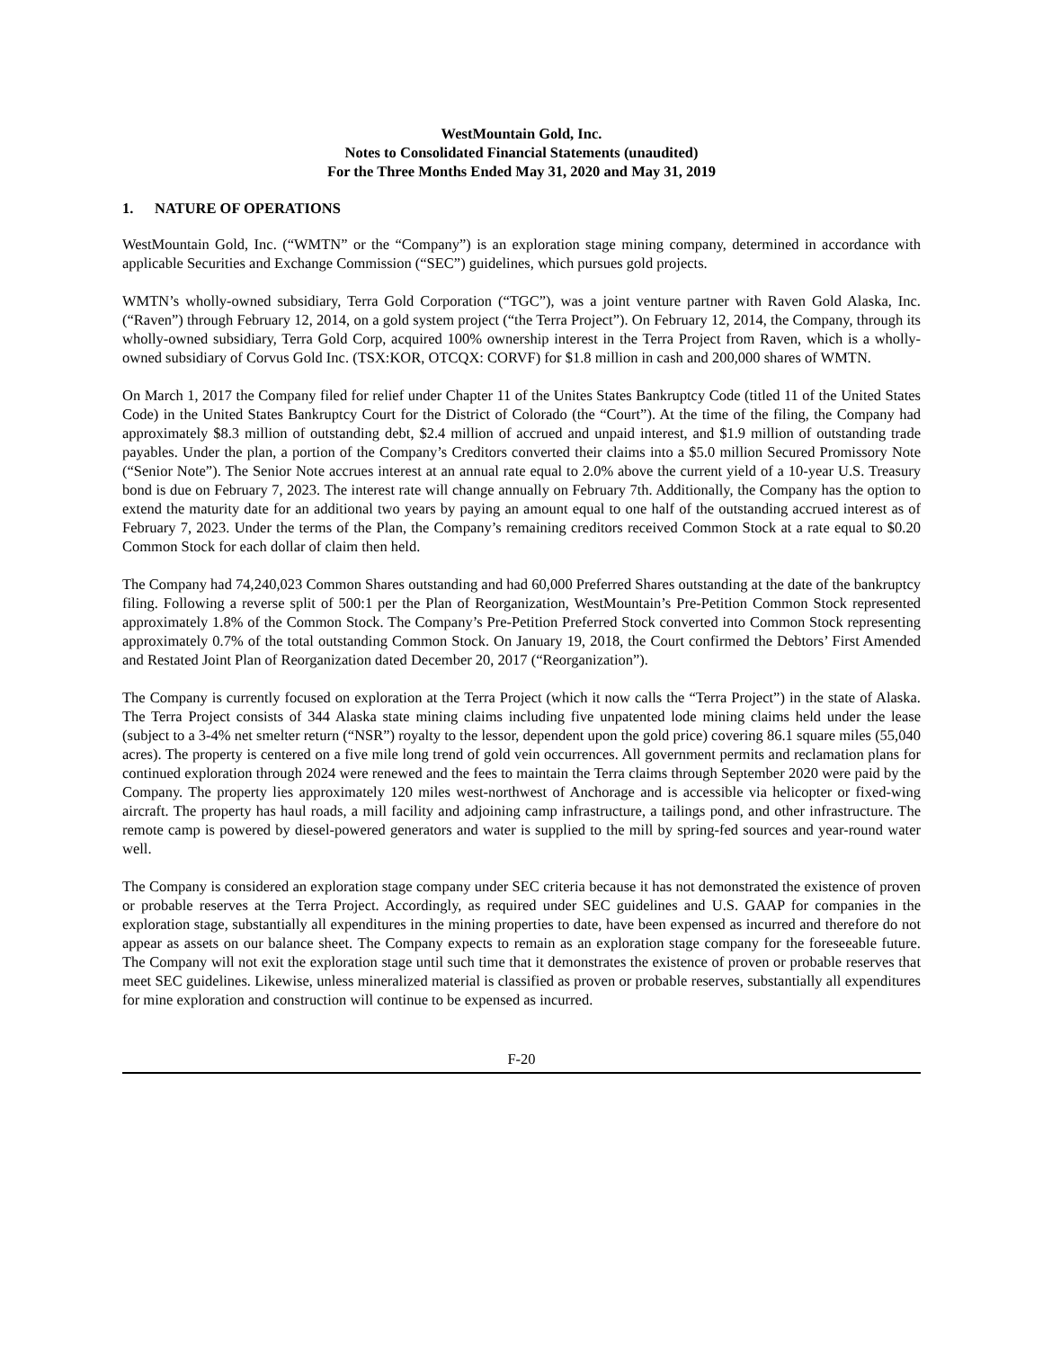WestMountain Gold, Inc.
Notes to Consolidated Financial Statements (unaudited)
For the Three Months Ended May 31, 2020 and May 31, 2019
1. NATURE OF OPERATIONS
WestMountain Gold, Inc. (“WMTN” or the “Company”) is an exploration stage mining company, determined in accordance with applicable Securities and Exchange Commission (“SEC”) guidelines, which pursues gold projects.
WMTN’s wholly-owned subsidiary, Terra Gold Corporation (“TGC”), was a joint venture partner with Raven Gold Alaska, Inc. (“Raven”) through February 12, 2014, on a gold system project (“the Terra Project”). On February 12, 2014, the Company, through its wholly-owned subsidiary, Terra Gold Corp, acquired 100% ownership interest in the Terra Project from Raven, which is a wholly-owned subsidiary of Corvus Gold Inc. (TSX:KOR, OTCQX: CORVF) for $1.8 million in cash and 200,000 shares of WMTN.
On March 1, 2017 the Company filed for relief under Chapter 11 of the Unites States Bankruptcy Code (titled 11 of the United States Code) in the United States Bankruptcy Court for the District of Colorado (the “Court”). At the time of the filing, the Company had approximately $8.3 million of outstanding debt, $2.4 million of accrued and unpaid interest, and $1.9 million of outstanding trade payables. Under the plan, a portion of the Company’s Creditors converted their claims into a $5.0 million Secured Promissory Note (“Senior Note”). The Senior Note accrues interest at an annual rate equal to 2.0% above the current yield of a 10-year U.S. Treasury bond is due on February 7, 2023. The interest rate will change annually on February 7th. Additionally, the Company has the option to extend the maturity date for an additional two years by paying an amount equal to one half of the outstanding accrued interest as of February 7, 2023. Under the terms of the Plan, the Company’s remaining creditors received Common Stock at a rate equal to $0.20 Common Stock for each dollar of claim then held.
The Company had 74,240,023 Common Shares outstanding and had 60,000 Preferred Shares outstanding at the date of the bankruptcy filing. Following a reverse split of 500:1 per the Plan of Reorganization, WestMountain’s Pre-Petition Common Stock represented approximately 1.8% of the Common Stock. The Company’s Pre-Petition Preferred Stock converted into Common Stock representing approximately 0.7% of the total outstanding Common Stock. On January 19, 2018, the Court confirmed the Debtors’ First Amended and Restated Joint Plan of Reorganization dated December 20, 2017 (“Reorganization”).
The Company is currently focused on exploration at the Terra Project (which it now calls the “Terra Project”) in the state of Alaska. The Terra Project consists of 344 Alaska state mining claims including five unpatented lode mining claims held under the lease (subject to a 3-4% net smelter return (“NSR”) royalty to the lessor, dependent upon the gold price) covering 86.1 square miles (55,040 acres). The property is centered on a five mile long trend of gold vein occurrences. All government permits and reclamation plans for continued exploration through 2024 were renewed and the fees to maintain the Terra claims through September 2020 were paid by the Company. The property lies approximately 120 miles west-northwest of Anchorage and is accessible via helicopter or fixed-wing aircraft. The property has haul roads, a mill facility and adjoining camp infrastructure, a tailings pond, and other infrastructure. The remote camp is powered by diesel-powered generators and water is supplied to the mill by spring-fed sources and year-round water well.
The Company is considered an exploration stage company under SEC criteria because it has not demonstrated the existence of proven or probable reserves at the Terra Project. Accordingly, as required under SEC guidelines and U.S. GAAP for companies in the exploration stage, substantially all expenditures in the mining properties to date, have been expensed as incurred and therefore do not appear as assets on our balance sheet. The Company expects to remain as an exploration stage company for the foreseeable future. The Company will not exit the exploration stage until such time that it demonstrates the existence of proven or probable reserves that meet SEC guidelines. Likewise, unless mineralized material is classified as proven or probable reserves, substantially all expenditures for mine exploration and construction will continue to be expensed as incurred.
F-20